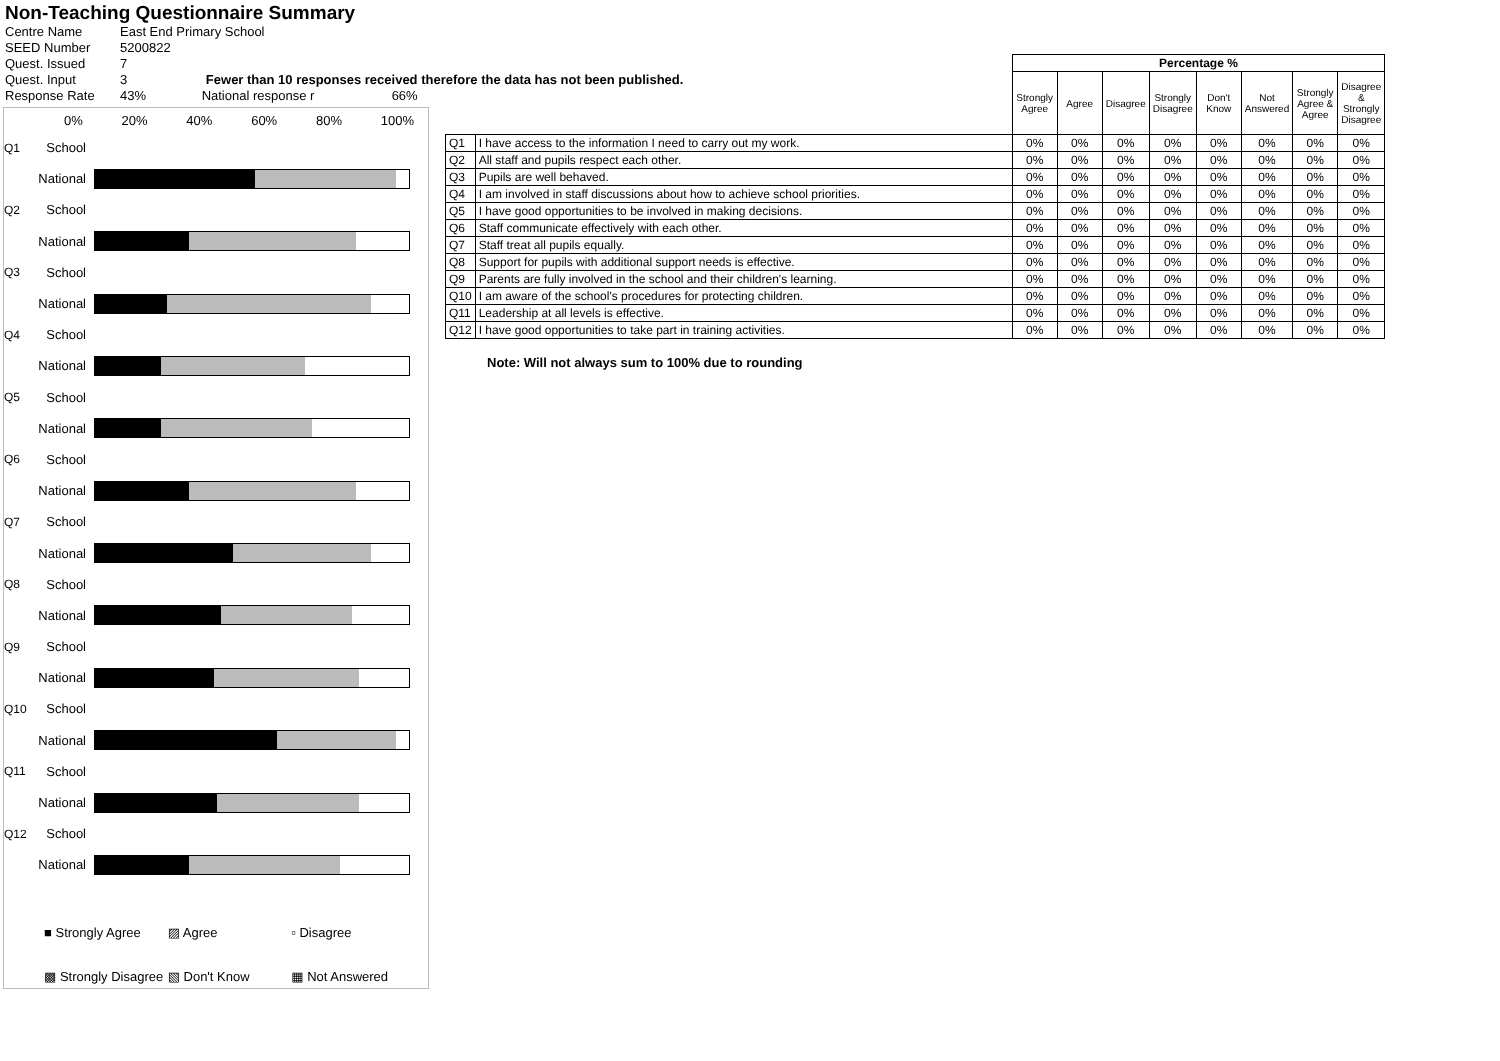Non-Teaching Questionnaire Summary
Centre Name East End Primary School
SEED Number 5200822
Quest. Issued 7
Quest. Input 3 Fewer than 10 responses received therefore the data has not been published.
Response Rate 43% National response r 66%
0% 20% 40% 60% 80% 100%
Q1 School
National
Q2 School
National
Q3 School
National
Q4 School
National
Q5 School
National
Q6 School
National
Q7 School
National
Q8 School
National
Q9 School
National
Q10 School
National
Q11 School
National
Q12 School
National
■ Strongly Agree ▨ Agree ▫ Disagree
▩ Strongly Disagree ▧ Don't Know ▦ Not Answered
| | | Percentage % | | | | | | | |
| | | Strongly Agree | Agree | Disagree | Strongly Disagree | Don't Know | Not Answered | Strongly Agree & Agree | Disagree & Strongly Disagree |
| Q1 | I have access to the information I need to carry out my work. | 0% | 0% | 0% | 0% | 0% | 0% | 0% | 0% |
| Q2 | All staff and pupils respect each other. | 0% | 0% | 0% | 0% | 0% | 0% | 0% | 0% |
| Q3 | Pupils are well behaved. | 0% | 0% | 0% | 0% | 0% | 0% | 0% | 0% |
| Q4 | I am involved in staff discussions about how to achieve school priorities. | 0% | 0% | 0% | 0% | 0% | 0% | 0% | 0% |
| Q5 | I have good opportunities to be involved in making decisions. | 0% | 0% | 0% | 0% | 0% | 0% | 0% | 0% |
| Q6 | Staff communicate effectively with each other. | 0% | 0% | 0% | 0% | 0% | 0% | 0% | 0% |
| Q7 | Staff treat all pupils equally. | 0% | 0% | 0% | 0% | 0% | 0% | 0% | 0% |
| Q8 | Support for pupils with additional support needs is effective. | 0% | 0% | 0% | 0% | 0% | 0% | 0% | 0% |
| Q9 | Parents are fully involved in the school and their children's learning. | 0% | 0% | 0% | 0% | 0% | 0% | 0% | 0% |
| Q10 | I am aware of the school's procedures for protecting children. | 0% | 0% | 0% | 0% | 0% | 0% | 0% | 0% |
| Q11 | Leadership at all levels is effective. | 0% | 0% | 0% | 0% | 0% | 0% | 0% | 0% |
| Q12 | I have good opportunities to take part in training activities. | 0% | 0% | 0% | 0% | 0% | 0% | 0% | 0% |
Note: Will not always sum to 100% due to rounding